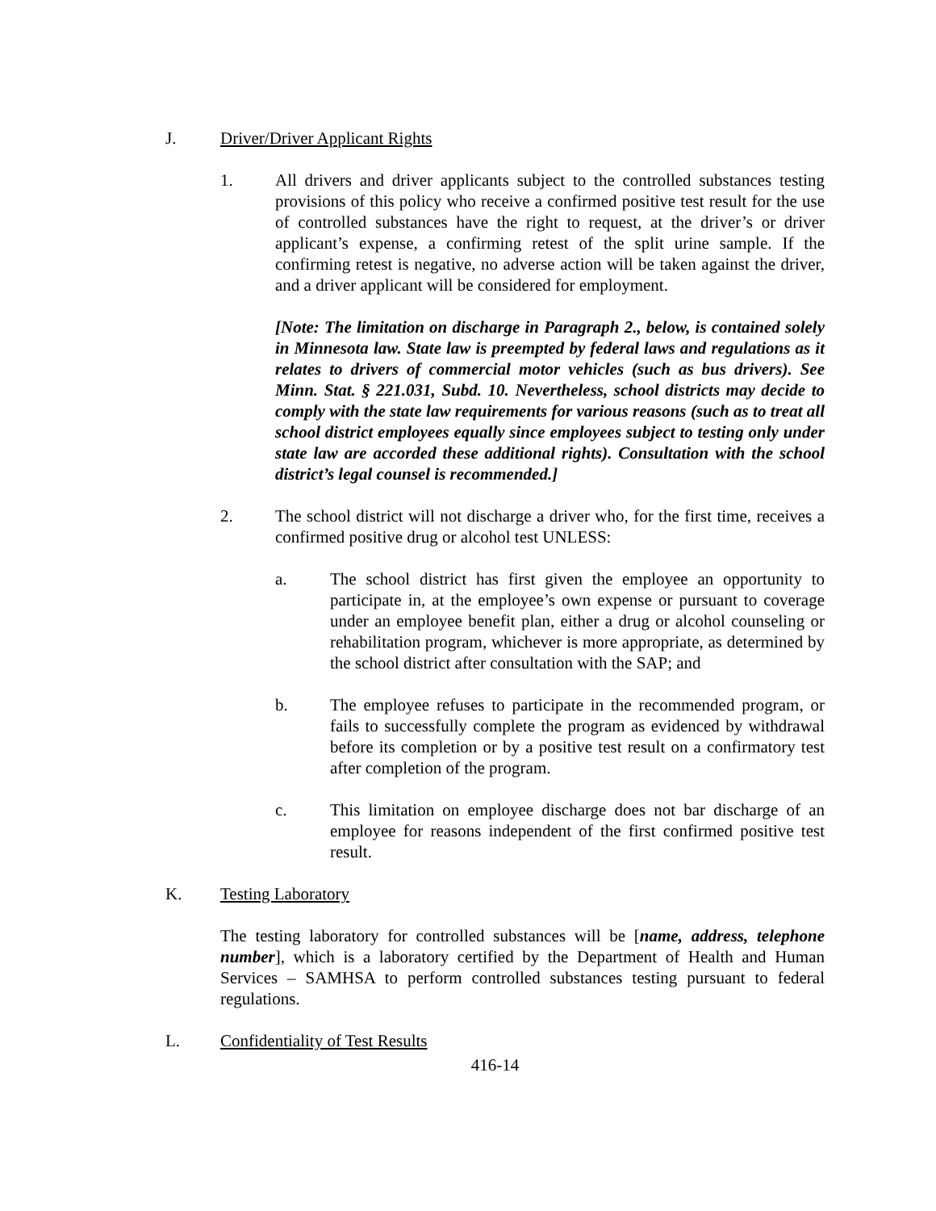J. Driver/Driver Applicant Rights
1. All drivers and driver applicants subject to the controlled substances testing provisions of this policy who receive a confirmed positive test result for the use of controlled substances have the right to request, at the driver’s or driver applicant’s expense, a confirming retest of the split urine sample. If the confirming retest is negative, no adverse action will be taken against the driver, and a driver applicant will be considered for employment.
[Note: The limitation on discharge in Paragraph 2., below, is contained solely in Minnesota law. State law is preempted by federal laws and regulations as it relates to drivers of commercial motor vehicles (such as bus drivers). See Minn. Stat. § 221.031, Subd. 10. Nevertheless, school districts may decide to comply with the state law requirements for various reasons (such as to treat all school district employees equally since employees subject to testing only under state law are accorded these additional rights). Consultation with the school district’s legal counsel is recommended.]
2. The school district will not discharge a driver who, for the first time, receives a confirmed positive drug or alcohol test UNLESS:
a. The school district has first given the employee an opportunity to participate in, at the employee’s own expense or pursuant to coverage under an employee benefit plan, either a drug or alcohol counseling or rehabilitation program, whichever is more appropriate, as determined by the school district after consultation with the SAP; and
b. The employee refuses to participate in the recommended program, or fails to successfully complete the program as evidenced by withdrawal before its completion or by a positive test result on a confirmatory test after completion of the program.
c. This limitation on employee discharge does not bar discharge of an employee for reasons independent of the first confirmed positive test result.
K. Testing Laboratory
The testing laboratory for controlled substances will be [name, address, telephone number], which is a laboratory certified by the Department of Health and Human Services – SAMHSA to perform controlled substances testing pursuant to federal regulations.
L. Confidentiality of Test Results
416-14